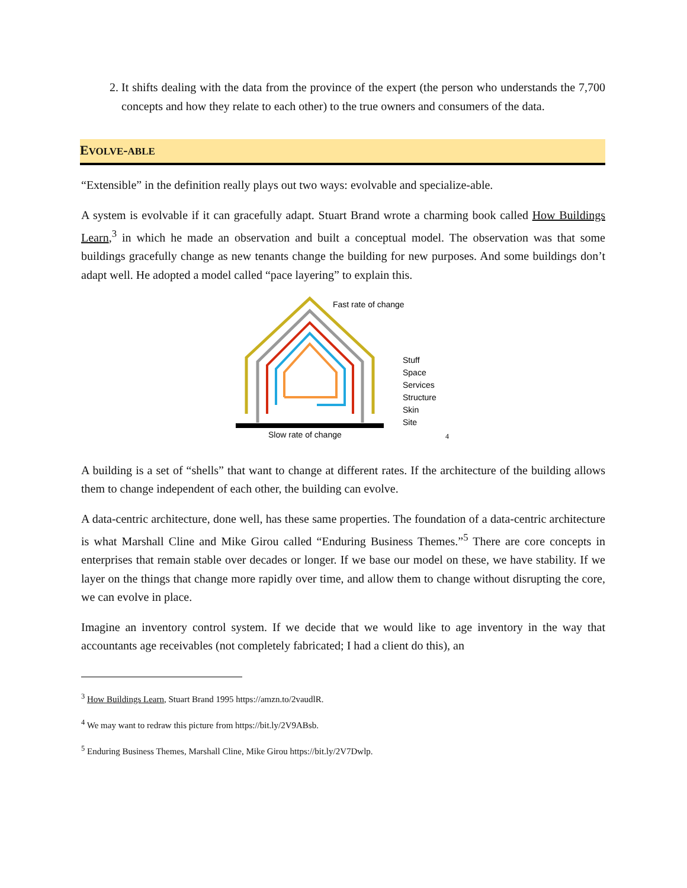2. It shifts dealing with the data from the province of the expert (the person who understands the 7,700 concepts and how they relate to each other) to the true owners and consumers of the data.
EVOLVE-ABLE
“Extensible” in the definition really plays out two ways: evolvable and specialize-able.
A system is evolvable if it can gracefully adapt. Stuart Brand wrote a charming book called How Buildings Learn,<sup>3</sup> in which he made an observation and built a conceptual model. The observation was that some buildings gracefully change as new tenants change the building for new purposes. And some buildings don’t adapt well. He adopted a model called “pace layering” to explain this.
Fast rate of change
Stuff
Space
Services
Structure
Skin
Site
Slow rate of change
4
A building is a set of “shells” that want to change at different rates. If the architecture of the building allows them to change independent of each other, the building can evolve.
A data-centric architecture, done well, has these same properties. The foundation of a data-centric architecture is what Marshall Cline and Mike Girou called “Enduring Business Themes.”<sup>5</sup> There are core concepts in enterprises that remain stable over decades or longer. If we base our model on these, we have stability. If we layer on the things that change more rapidly over time, and allow them to change without disrupting the core, we can evolve in place.
Imagine an inventory control system. If we decide that we would like to age inventory in the way that accountants age receivables (not completely fabricated; I had a client do this), an
<sup>3</sup> How Buildings Learn, Stuart Brand 1995 https://amzn.to/2vaudlR.
<sup>4</sup> We may want to redraw this picture from https://bit.ly/2V9ABsb.
<sup>5</sup> Enduring Business Themes, Marshall Cline, Mike Girou https://bit.ly/2V7Dwlp.